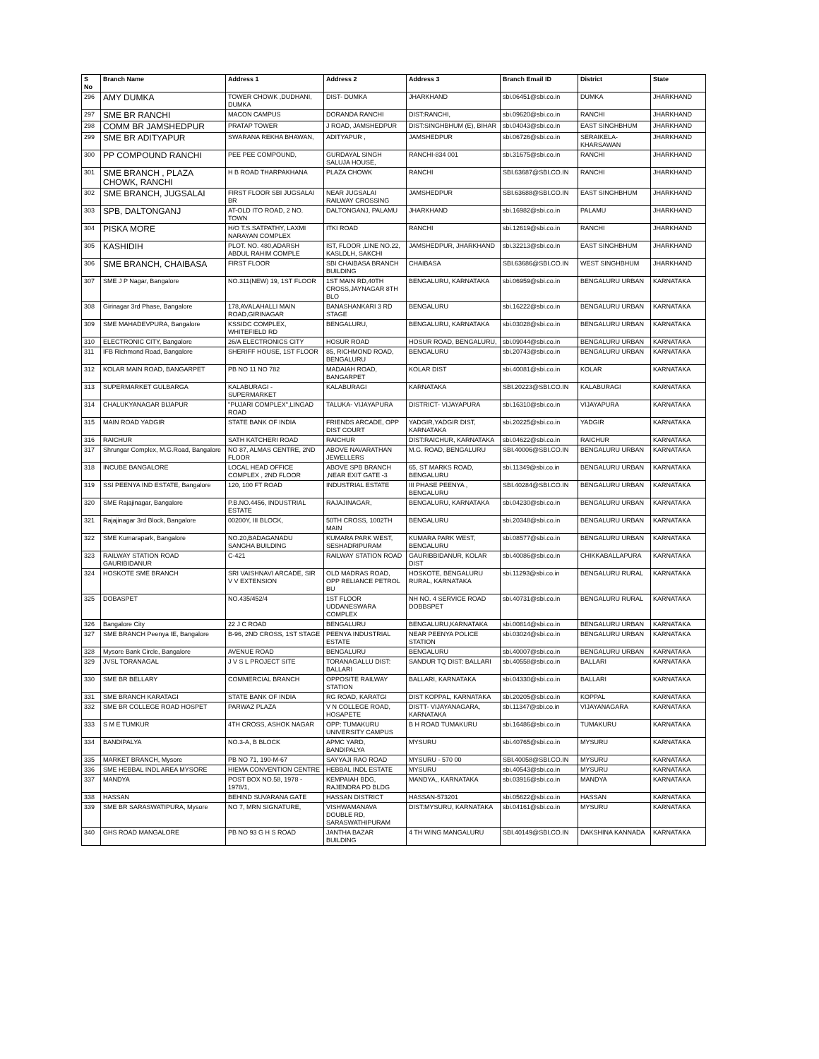| S No | Branch Name | Address 1 | Address 2 | Address 3 | Branch Email ID | District | State |
| --- | --- | --- | --- | --- | --- | --- | --- |
| 296 | AMY DUMKA | TOWER CHOWK ,DUDHANI, DUMKA | DIST- DUMKA | JHARKHAND | sbi.06451@sbi.co.in | DUMKA | JHARKHAND |
| 297 | SME BR RANCHI | MACON CAMPUS | DORANDA RANCHI | DIST:RANCHI, | sbi.09620@sbi.co.in | RANCHI | JHARKHAND |
| 298 | COMM BR JAMSHEDPUR | PRATAP TOWER | J ROAD, JAMSHEDPUR | DIST:SINGHBHUM (E), BIHAR | sbi.04043@sbi.co.in | EAST SINGHBHUM | JHARKHAND |
| 299 | SME BR ADITYAPUR | SWARANA REKHA BHAWAN, | ADITYAPUR , | JAMSHEDPUR | sbi.06726@sbi.co.in | SERAIKELA-KHARSAWAN | JHARKHAND |
| 300 | PP COMPOUND RANCHI | PEE PEE COMPOUND, | GURDAYAL SINGH SALUJA HOUSE, | RANCHI-834 001 | sbi.31675@sbi.co.in | RANCHI | JHARKHAND |
| 301 | SME BRANCH , PLAZA CHOWK, RANCHI | H B ROAD THARPAKHANA | PLAZA CHOWK | RANCHI | SBI.63687@SBI.CO.IN | RANCHI | JHARKHAND |
| 302 | SME BRANCH, JUGSALAI | FIRST FLOOR SBI JUGSALAI BR | NEAR JUGSALAI RAILWAY CROSSING | JAMSHEDPUR | SBI.63688@SBI.CO.IN | EAST SINGHBHUM | JHARKHAND |
| 303 | SPB, DALTONGANJ | AT-OLD ITO ROAD, 2 NO. TOWN | DALTONGANJ, PALAMU | JHARKHAND | sbi.16982@sbi.co.in | PALAMU | JHARKHAND |
| 304 | PISKA MORE | H/O T.S.SATPATHY, LAXMI NARAYAN COMPLEX | ITKI ROAD | RANCHI | sbi.12619@sbi.co.in | RANCHI | JHARKHAND |
| 305 | KASHIDIH | PLOT. NO. 480,ADARSH ABDUL RAHIM COMPLE | IST, FLOOR ,LINE NO.22, KASLDLH, SAKCHI | JAMSHEDPUR, JHARKHAND | sbi.32213@sbi.co.in | EAST SINGHBHUM | JHARKHAND |
| 306 | SME BRANCH, CHAIBASA | FIRST FLOOR | SBI CHAIBASA BRANCH BUILDING | CHAIBASA | SBI.63686@SBI.CO.IN | WEST SINGHBHUM | JHARKHAND |
| 307 | SME J P Nagar, Bangalore | NO.311(NEW) 19, 1ST FLOOR | 1ST MAIN RD,40TH CROSS,JAYNAGAR 8TH BLO | BENGALURU, KARNATAKA | sbi.06959@sbi.co.in | BENGALURU URBAN | KARNATAKA |
| 308 | Girinagar 3rd Phase, Bangalore | 178,AVALAHALLI MAIN ROAD,GIRINAGAR | BANASHANKARI 3 RD STAGE | BENGALURU | sbi.16222@sbi.co.in | BENGALURU URBAN | KARNATAKA |
| 309 | SME MAHADEVPURA, Bangalore | KSSIDC COMPLEX, WHITEFIELD RD | BENGALURU, | BENGALURU, KARNATAKA | sbi.03028@sbi.co.in | BENGALURU URBAN | KARNATAKA |
| 310 | ELECTRONIC CITY, Bangalore | 26/A ELECTRONICS CITY | HOSUR ROAD | HOSUR ROAD, BENGALURU, | sbi.09044@sbi.co.in | BENGALURU URBAN | KARNATAKA |
| 311 | IFB Richmond Road, Bangalore | SHERIFF HOUSE, 1ST FLOOR | 85, RICHMOND ROAD, BENGALURU | BENGALURU | sbi.20743@sbi.co.in | BENGALURU URBAN | KARNATAKA |
| 312 | KOLAR MAIN ROAD, BANGARPET | PB NO 11 NO 782 | MADAIAH ROAD, BANGARPET | KOLAR DIST | sbi.40081@sbi.co.in | KOLAR | KARNATAKA |
| 313 | SUPERMARKET GULBARGA | KALABURAGI - SUPERMARKET | KALABURAGI | KARNATAKA | SBI.20223@SBI.CO.IN | KALABURAGI | KARNATAKA |
| 314 | CHALUKYANAGAR BIJAPUR | "PUJARI COMPLEX",LINGAD ROAD | TALUKA- VIJAYAPURA | DISTRICT- VIJAYAPURA | sbi.16310@sbi.co.in | VIJAYAPURA | KARNATAKA |
| 315 | MAIN ROAD YADGIR | STATE BANK OF INDIA | FRIENDS ARCADE, OPP DIST COURT | YADGIR,YADGIR DIST, KARNATAKA | sbi.20225@sbi.co.in | YADGIR | KARNATAKA |
| 316 | RAICHUR | SATH KATCHERI ROAD | RAICHUR | DIST:RAICHUR, KARNATAKA | sbi.04622@sbi.co.in | RAICHUR | KARNATAKA |
| 317 | Shrungar Complex, M.G.Road, Bangalore | NO 87, ALMAS CENTRE, 2ND FLOOR | ABOVE NAVARATHAN JEWELLERS | M.G. ROAD, BENGALURU | SBI.40006@SBI.CO.IN | BENGALURU URBAN | KARNATAKA |
| 318 | INCUBE BANGALORE | LOCAL HEAD OFFICE COMPLEX , 2ND FLOOR | ABOVE SPB BRANCH ,NEAR EXIT GATE -3 | 65, ST MARKS ROAD, BENGALURU | sbi.11349@sbi.co.in | BENGALURU URBAN | KARNATAKA |
| 319 | SSI PEENYA IND ESTATE, Bangalore | 120, 100 FT ROAD | INDUSTRIAL ESTATE | III PHASE PEENYA , BENGALURU | SBI.40284@SBI.CO.IN | BENGALURU URBAN | KARNATAKA |
| 320 | SME Rajajinagar, Bangalore | P.B.NO.4456, INDUSTRIAL ESTATE | RAJAJINAGAR, | BENGALURU, KARNATAKA | sbi.04230@sbi.co.in | BENGALURU URBAN | KARNATAKA |
| 321 | Rajajinagar 3rd Block, Bangalore | 00200Y, III BLOCK, | 50TH CROSS, 1002TH MAIN | BENGALURU | sbi.20348@sbi.co.in | BENGALURU URBAN | KARNATAKA |
| 322 | SME Kumarapark, Bangalore | NO.20,BADAGANADU SANGHA BUILDING | KUMARA PARK WEST, SESHADRIPURAM | KUMARA PARK WEST, BENGALURU | sbi.08577@sbi.co.in | BENGALURU URBAN | KARNATAKA |
| 323 | RAILWAY STATION ROAD GAURIBIDANUR | C-421 | RAILWAY STATION ROAD | GAURIBBIDANUR, KOLAR DIST | sbi.40086@sbi.co.in | CHIKKABALLAPURA | KARNATAKA |
| 324 | HOSKOTE SME BRANCH | SRI VAISHNAVI ARCADE, SIR V V EXTENSION | OLD MADRAS ROAD, OPP RELIANCE PETROL BU | HOSKOTE, BENGALURU RURAL, KARNATAKA | sbi.11293@sbi.co.in | BENGALURU RURAL | KARNATAKA |
| 325 | DOBASPET | NO.435/452/4 | 1ST FLOOR UDDANESWARA COMPLEX | NH NO. 4 SERVICE ROAD DOBBSPET | sbi.40731@sbi.co.in | BENGALURU RURAL | KARNATAKA |
| 326 | Bangalore City | 22 J C ROAD | BENGALURU | BENGALURU,KARNATAKA | sbi.00814@sbi.co.in | BENGALURU URBAN | KARNATAKA |
| 327 | SME BRANCH Peenya IE, Bangalore | B-96, 2ND CROSS, 1ST STAGE | PEENYA INDUSTRIAL ESTATE | NEAR PEENYA POLICE STATION | sbi.03024@sbi.co.in | BENGALURU URBAN | KARNATAKA |
| 328 | Mysore Bank Circle, Bangalore | AVENUE ROAD | BENGALURU | BENGALURU | sbi.40007@sbi.co.in | BENGALURU URBAN | KARNATAKA |
| 329 | JVSL TORANAGAL | J V S L PROJECT SITE | TORANAGALLU DIST: BALLARI | SANDUR TQ DIST: BALLARI | sbi.40558@sbi.co.in | BALLARI | KARNATAKA |
| 330 | SME BR BELLARY | COMMERCIAL BRANCH | OPPOSITE RAILWAY STATION | BALLARI, KARNATAKA | sbi.04330@sbi.co.in | BALLARI | KARNATAKA |
| 331 | SME BRANCH KARATAGI | STATE BANK OF INDIA | RG ROAD, KARATGI | DIST KOPPAL, KARNATAKA | sbi.20205@sbi.co.in | KOPPAL | KARNATAKA |
| 332 | SME BR COLLEGE ROAD HOSPET | PARWAZ PLAZA | V N COLLEGE ROAD, HOSAPETE | DISTT- VIJAYANAGARA, KARNATAKA | sbi.11347@sbi.co.in | VIJAYANAGARA | KARNATAKA |
| 333 | S M E TUMKUR | 4TH CROSS, ASHOK NAGAR | OPP: TUMAKURU UNIVERSITY CAMPUS | B H ROAD TUMAKURU | sbi.16486@sbi.co.in | TUMAKURU | KARNATAKA |
| 334 | BANDIPALYA | NO.3-A, B BLOCK | APMC YARD, BANDIPALYA | MYSURU | sbi.40765@sbi.co.in | MYSURU | KARNATAKA |
| 335 | MARKET BRANCH, Mysore | PB NO 71, 190-M-67 | SAYYAJI RAO ROAD | MYSURU - 570 00 | SBI.40058@SBI.CO.IN | MYSURU | KARNATAKA |
| 336 | SME HEBBAL INDL AREA MYSORE | HIEMA CONVENTION CENTRE | HEBBAL INDL ESTATE | MYSURU | sbi.40543@sbi.co.in | MYSURU | KARNATAKA |
| 337 | MANDYA | POST BOX NO.58, 1978 - 1978/1, | KEMPAIAH BDG, RAJENDRA PD BLDG | MANDYA,, KARNATAKA | sbi.03916@sbi.co.in | MANDYA | KARNATAKA |
| 338 | HASSAN | BEHIND SUVARANA GATE | HASSAN DISTRICT | HASSAN-573201 | sbi.05622@sbi.co.in | HASSAN | KARNATAKA |
| 339 | SME BR SARASWATIPURA, Mysore | NO 7, MRN SIGNATURE, | VISHWAMANAVA DOUBLE RD, SARASWATHIPURAM | DIST:MYSURU, KARNATAKA | sbi.04161@sbi.co.in | MYSURU | KARNATAKA |
| 340 | GHS ROAD MANGALORE | PB NO 93 G H S ROAD | JANTHA BAZAR BUILDING | 4 TH WING MANGALURU | SBI.40149@SBI.CO.IN | DAKSHINA KANNADA | KARNATAKA |